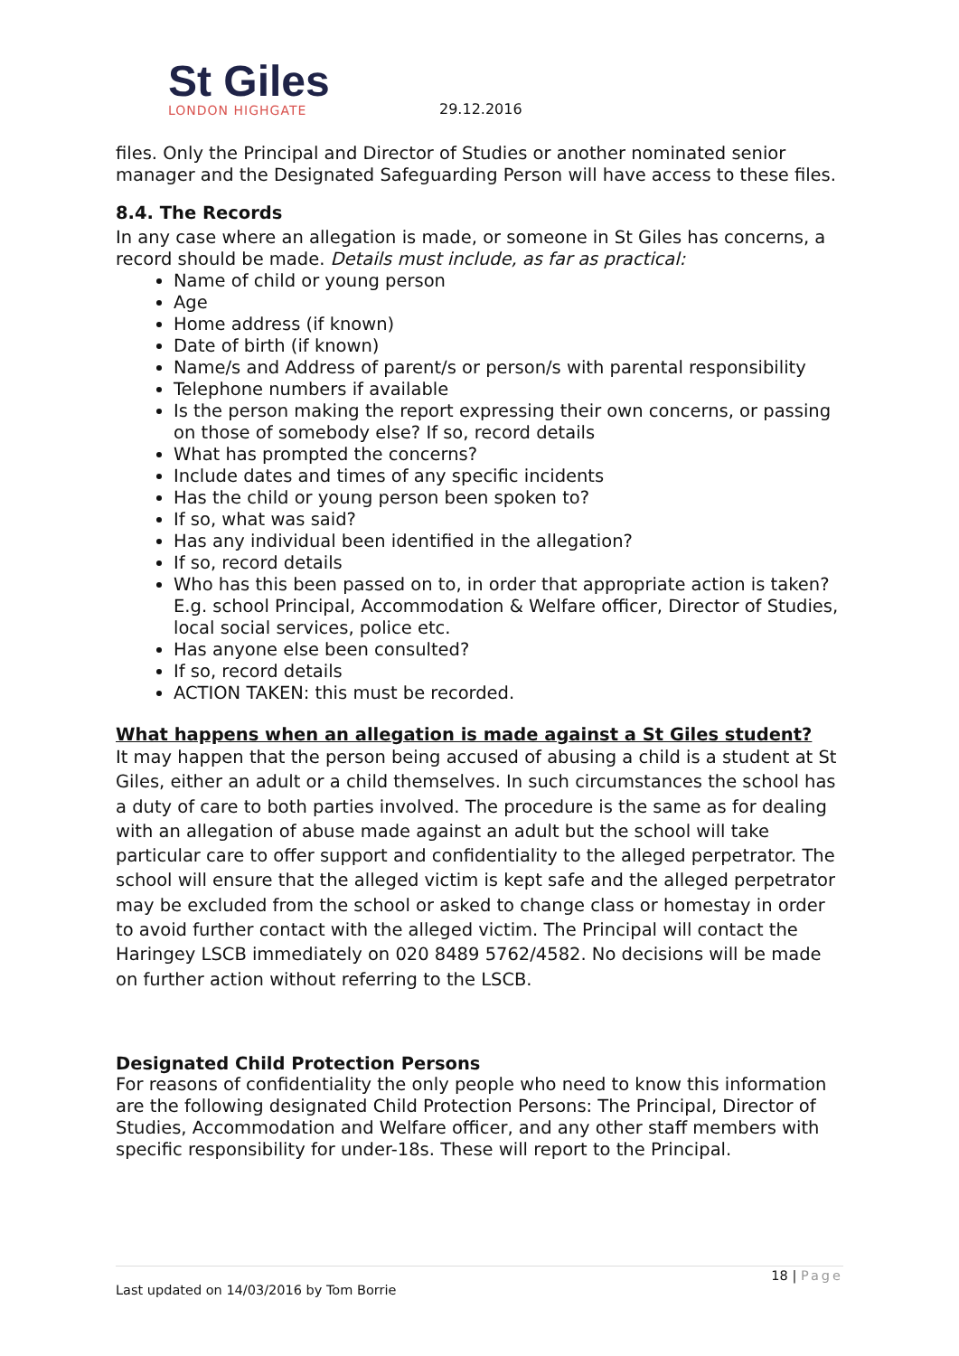St Giles
LONDON HIGHGATE
29.12.2016
files. Only the Principal and Director of Studies or another nominated senior manager and the Designated Safeguarding Person will have access to these files.
8.4. The Records
In any case where an allegation is made, or someone in St Giles has concerns, a record should be made. Details must include, as far as practical:
Name of child or young person
Age
Home address (if known)
Date of birth (if known)
Name/s and Address of parent/s or person/s with parental responsibility
Telephone numbers if available
Is the person making the report expressing their own concerns, or passing on those of somebody else? If so, record details
What has prompted the concerns?
Include dates and times of any specific incidents
Has the child or young person been spoken to?
If so, what was said?
Has any individual been identified in the allegation?
If so, record details
Who has this been passed on to, in order that appropriate action is taken? E.g. school Principal, Accommodation & Welfare officer, Director of Studies, local social services, police etc.
Has anyone else been consulted?
If so, record details
ACTION TAKEN: this must be recorded.
What happens when an allegation is made against a St Giles student?
It may happen that the person being accused of abusing a child is a student at St Giles, either an adult or a child themselves. In such circumstances the school has a duty of care to both parties involved. The procedure is the same as for dealing with an allegation of abuse made against an adult but the school will take particular care to offer support and confidentiality to the alleged perpetrator. The school will ensure that the alleged victim is kept safe and the alleged perpetrator may be excluded from the school or asked to change class or homestay in order to avoid further contact with the alleged victim. The Principal will contact the Haringey LSCB immediately on 020 8489 5762/4582. No decisions will be made on further action without referring to the LSCB.
Designated Child Protection Persons
For reasons of confidentiality the only people who need to know this information are the following designated Child Protection Persons: The Principal, Director of Studies, Accommodation and Welfare officer, and any other staff members with specific responsibility for under-18s. These will report to the Principal.
18 | Page
Last updated on 14/03/2016 by Tom Borrie